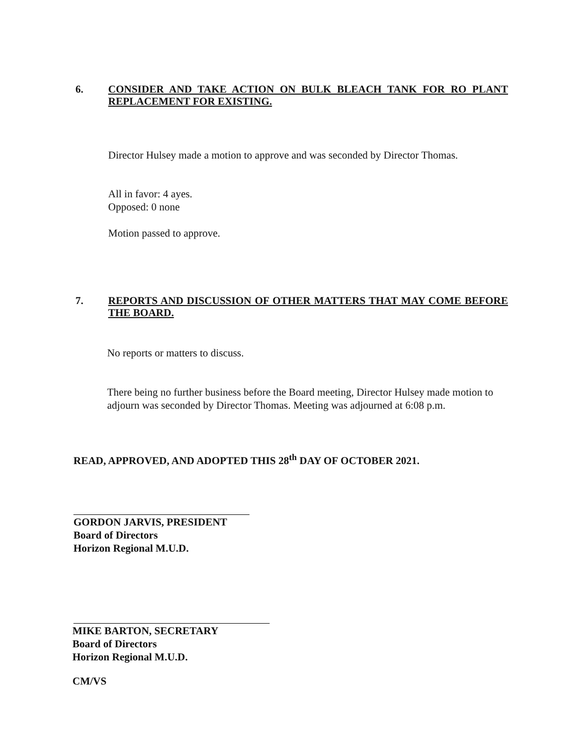6.
CONSIDER AND TAKE ACTION ON BULK BLEACH TANK FOR RO PLANT REPLACEMENT FOR EXISTING.
Director Hulsey made a motion to approve and was seconded by Director Thomas.
All in favor: 4 ayes.
Opposed: 0 none
Motion passed to approve.
7.
REPORTS AND DISCUSSION OF OTHER MATTERS THAT MAY COME BEFORE THE BOARD.
No reports or matters to discuss.
There being no further business before the Board meeting, Director Hulsey made motion to adjourn was seconded by Director Thomas. Meeting was adjourned at 6:08 p.m.
READ, APPROVED, AND ADOPTED THIS 28<sup>th</sup> DAY OF OCTOBER 2021.
GORDON JARVIS, PRESIDENT
Board of Directors
Horizon Regional M.U.D.
MIKE BARTON, SECRETARY
Board of Directors
Horizon Regional M.U.D.
CM/VS